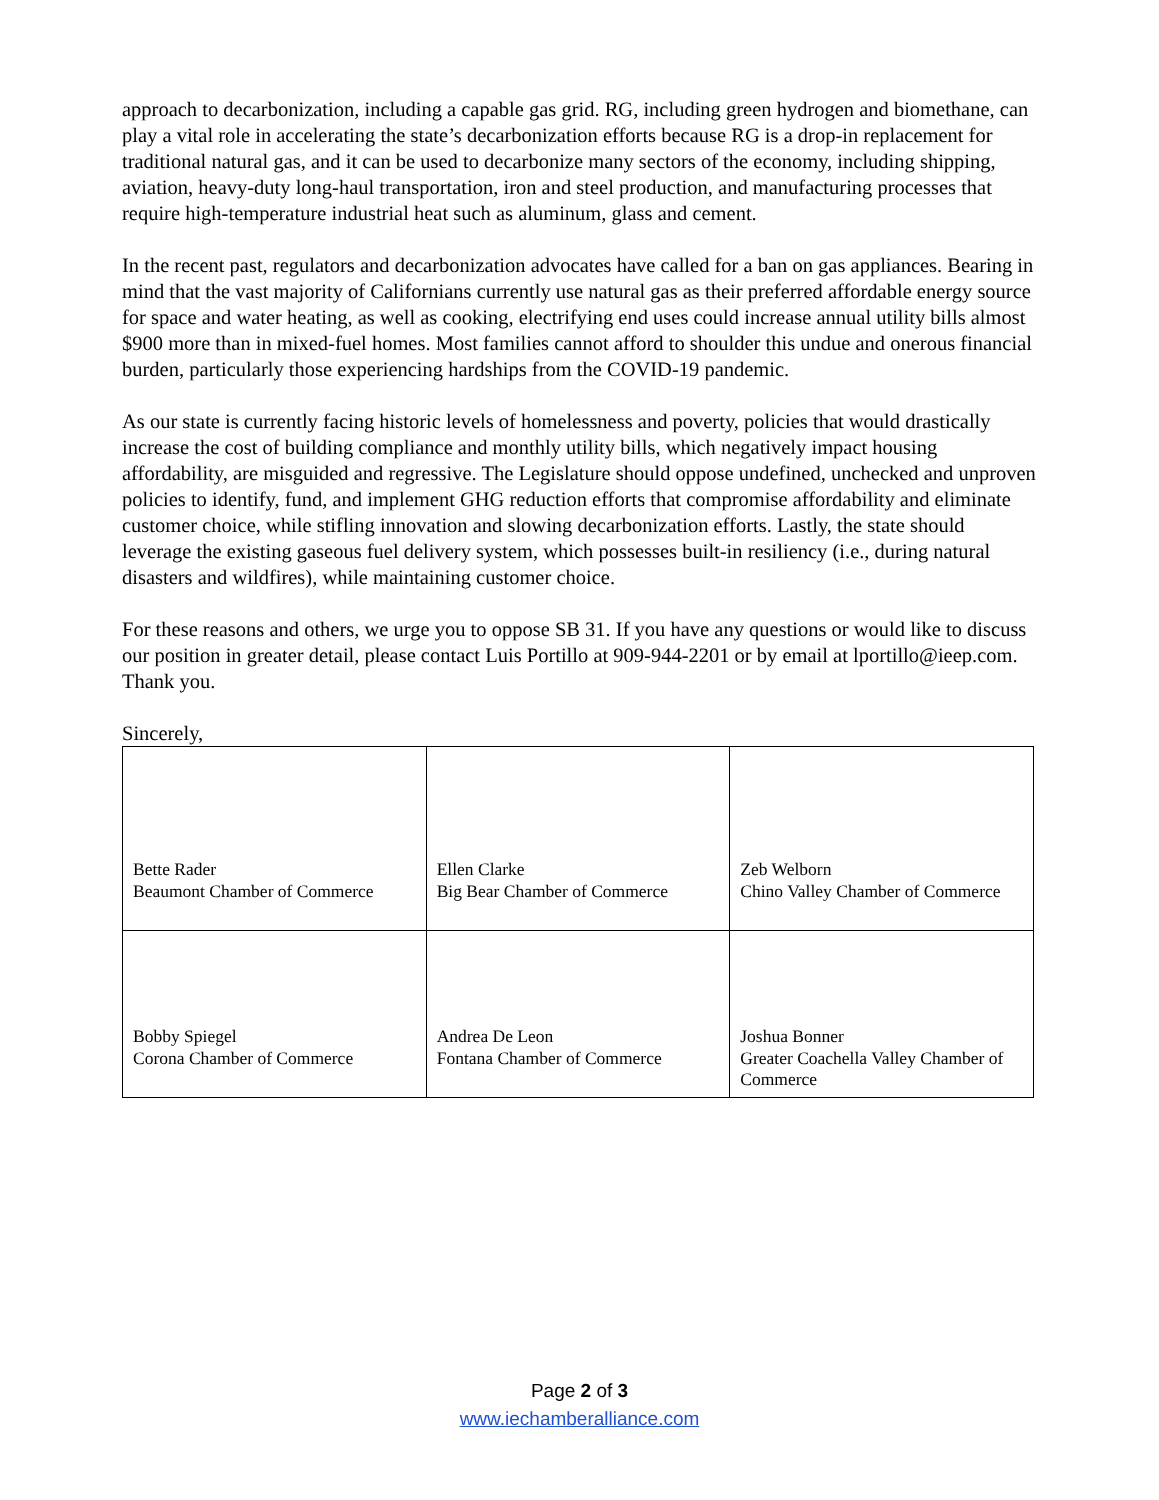approach to decarbonization, including a capable gas grid. RG, including green hydrogen and biomethane, can play a vital role in accelerating the state’s decarbonization efforts because RG is a drop-in replacement for traditional natural gas, and it can be used to decarbonize many sectors of the economy, including shipping, aviation, heavy-duty long-haul transportation, iron and steel production, and manufacturing processes that require high-temperature industrial heat such as aluminum, glass and cement.
In the recent past, regulators and decarbonization advocates have called for a ban on gas appliances. Bearing in mind that the vast majority of Californians currently use natural gas as their preferred affordable energy source for space and water heating, as well as cooking, electrifying end uses could increase annual utility bills almost $900 more than in mixed-fuel homes. Most families cannot afford to shoulder this undue and onerous financial burden, particularly those experiencing hardships from the COVID-19 pandemic.
As our state is currently facing historic levels of homelessness and poverty, policies that would drastically increase the cost of building compliance and monthly utility bills, which negatively impact housing affordability, are misguided and regressive. The Legislature should oppose undefined, unchecked and unproven policies to identify, fund, and implement GHG reduction efforts that compromise affordability and eliminate customer choice, while stifling innovation and slowing decarbonization efforts. Lastly, the state should leverage the existing gaseous fuel delivery system, which possesses built-in resiliency (i.e., during natural disasters and wildfires), while maintaining customer choice.
For these reasons and others, we urge you to oppose SB 31. If you have any questions or would like to discuss our position in greater detail, please contact Luis Portillo at 909-944-2201 or by email at lportillo@ieep.com. Thank you.
Sincerely,
| Bette Rader Beaumont Chamber of Commerce | Ellen Clarke Big Bear Chamber of Commerce | Zeb Welborn Chino Valley Chamber of Commerce |
| Bobby Spiegel Corona Chamber of Commerce | Andrea De Leon Fontana Chamber of Commerce | Joshua Bonner Greater Coachella Valley Chamber of Commerce |
Page 2 of 3
www.iechamberalliance.com